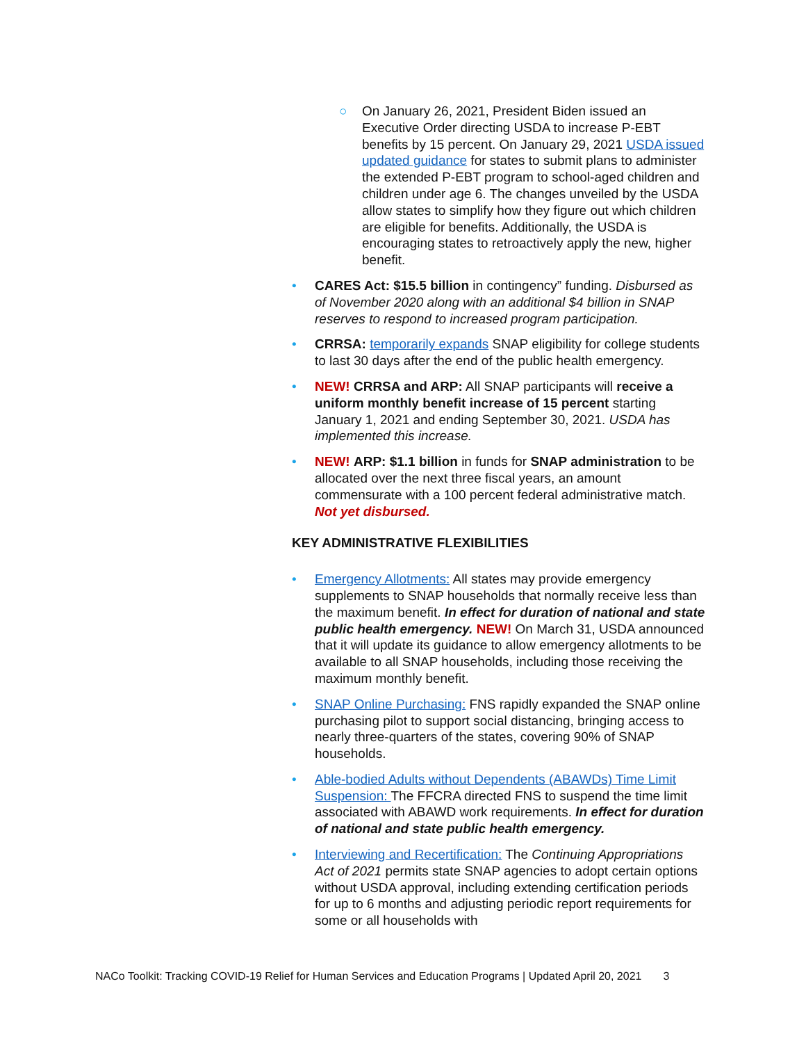○ On January 26, 2021, President Biden issued an Executive Order directing USDA to increase P-EBT benefits by 15 percent. On January 29, 2021 USDA issued updated guidance for states to submit plans to administer the extended P-EBT program to school-aged children and children under age 6. The changes unveiled by the USDA allow states to simplify how they figure out which children are eligible for benefits. Additionally, the USDA is encouraging states to retroactively apply the new, higher benefit.
• CARES Act: $15.5 billion in contingency” funding. Disbursed as of November 2020 along with an additional $4 billion in SNAP reserves to respond to increased program participation.
• CRRSA: temporarily expands SNAP eligibility for college students to last 30 days after the end of the public health emergency.
• NEW! CRRSA and ARP: All SNAP participants will receive a uniform monthly benefit increase of 15 percent starting January 1, 2021 and ending September 30, 2021. USDA has implemented this increase.
• NEW! ARP: $1.1 billion in funds for SNAP administration to be allocated over the next three fiscal years, an amount commensurate with a 100 percent federal administrative match. Not yet disbursed.
KEY ADMINISTRATIVE FLEXIBILITIES
• Emergency Allotments: All states may provide emergency supplements to SNAP households that normally receive less than the maximum benefit. In effect for duration of national and state public health emergency. NEW! On March 31, USDA announced that it will update its guidance to allow emergency allotments to be available to all SNAP households, including those receiving the maximum monthly benefit.
• SNAP Online Purchasing: FNS rapidly expanded the SNAP online purchasing pilot to support social distancing, bringing access to nearly three-quarters of the states, covering 90% of SNAP households.
• Able-bodied Adults without Dependents (ABAWDs) Time Limit Suspension: The FFCRA directed FNS to suspend the time limit associated with ABAWD work requirements. In effect for duration of national and state public health emergency.
• Interviewing and Recertification: The Continuing Appropriations Act of 2021 permits state SNAP agencies to adopt certain options without USDA approval, including extending certification periods for up to 6 months and adjusting periodic report requirements for some or all households with
NACo Toolkit: Tracking COVID-19 Relief for Human Services and Education Programs | Updated April 20, 2021 3